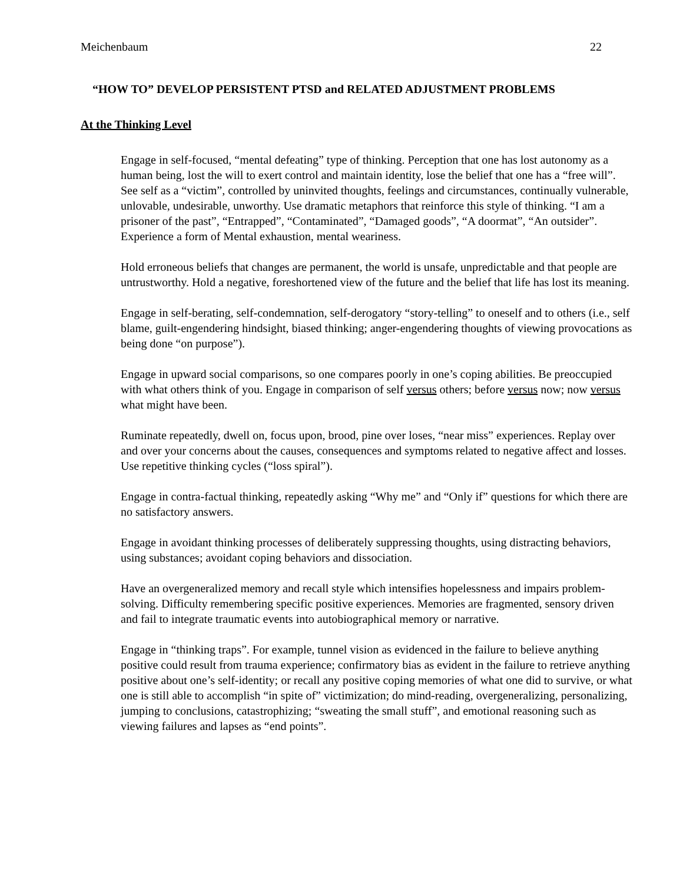Meichenbaum 22
“HOW TO” DEVELOP PERSISTENT PTSD and RELATED ADJUSTMENT PROBLEMS
At the Thinking Level
Engage in self-focused, “mental defeating” type of thinking. Perception that one has lost autonomy as a human being, lost the will to exert control and maintain identity, lose the belief that one has a “free will”. See self as a “victim”, controlled by uninvited thoughts, feelings and circumstances, continually vulnerable, unlovable, undesirable, unworthy. Use dramatic metaphors that reinforce this style of thinking. “I am a prisoner of the past”, “Entrapped”, “Contaminated”, “Damaged goods”, “A doormat”, “An outsider”. Experience a form of Mental exhaustion, mental weariness.
Hold erroneous beliefs that changes are permanent, the world is unsafe, unpredictable and that people are untrustworthy. Hold a negative, foreshortened view of the future and the belief that life has lost its meaning.
Engage in self-berating, self-condemnation, self-derogatory “story-telling” to oneself and to others (i.e., self blame, guilt-engendering hindsight, biased thinking; anger-engendering thoughts of viewing provocations as being done “on purpose”).
Engage in upward social comparisons, so one compares poorly in one’s coping abilities. Be preoccupied with what others think of you. Engage in comparison of self versus others; before versus now; now versus what might have been.
Ruminate repeatedly, dwell on, focus upon, brood, pine over loses, “near miss” experiences. Replay over and over your concerns about the causes, consequences and symptoms related to negative affect and losses. Use repetitive thinking cycles (“loss spiral”).
Engage in contra-factual thinking, repeatedly asking “Why me” and “Only if” questions for which there are no satisfactory answers.
Engage in avoidant thinking processes of deliberately suppressing thoughts, using distracting behaviors, using substances; avoidant coping behaviors and dissociation.
Have an overgeneralized memory and recall style which intensifies hopelessness and impairs problem-solving. Difficulty remembering specific positive experiences. Memories are fragmented, sensory driven and fail to integrate traumatic events into autobiographical memory or narrative.
Engage in “thinking traps”. For example, tunnel vision as evidenced in the failure to believe anything positive could result from trauma experience; confirmatory bias as evident in the failure to retrieve anything positive about one’s self-identity; or recall any positive coping memories of what one did to survive, or what one is still able to accomplish “in spite of” victimization; do mind-reading, overgeneralizing, personalizing, jumping to conclusions, catastrophizing; “sweating the small stuff”, and emotional reasoning such as viewing failures and lapses as “end points”.